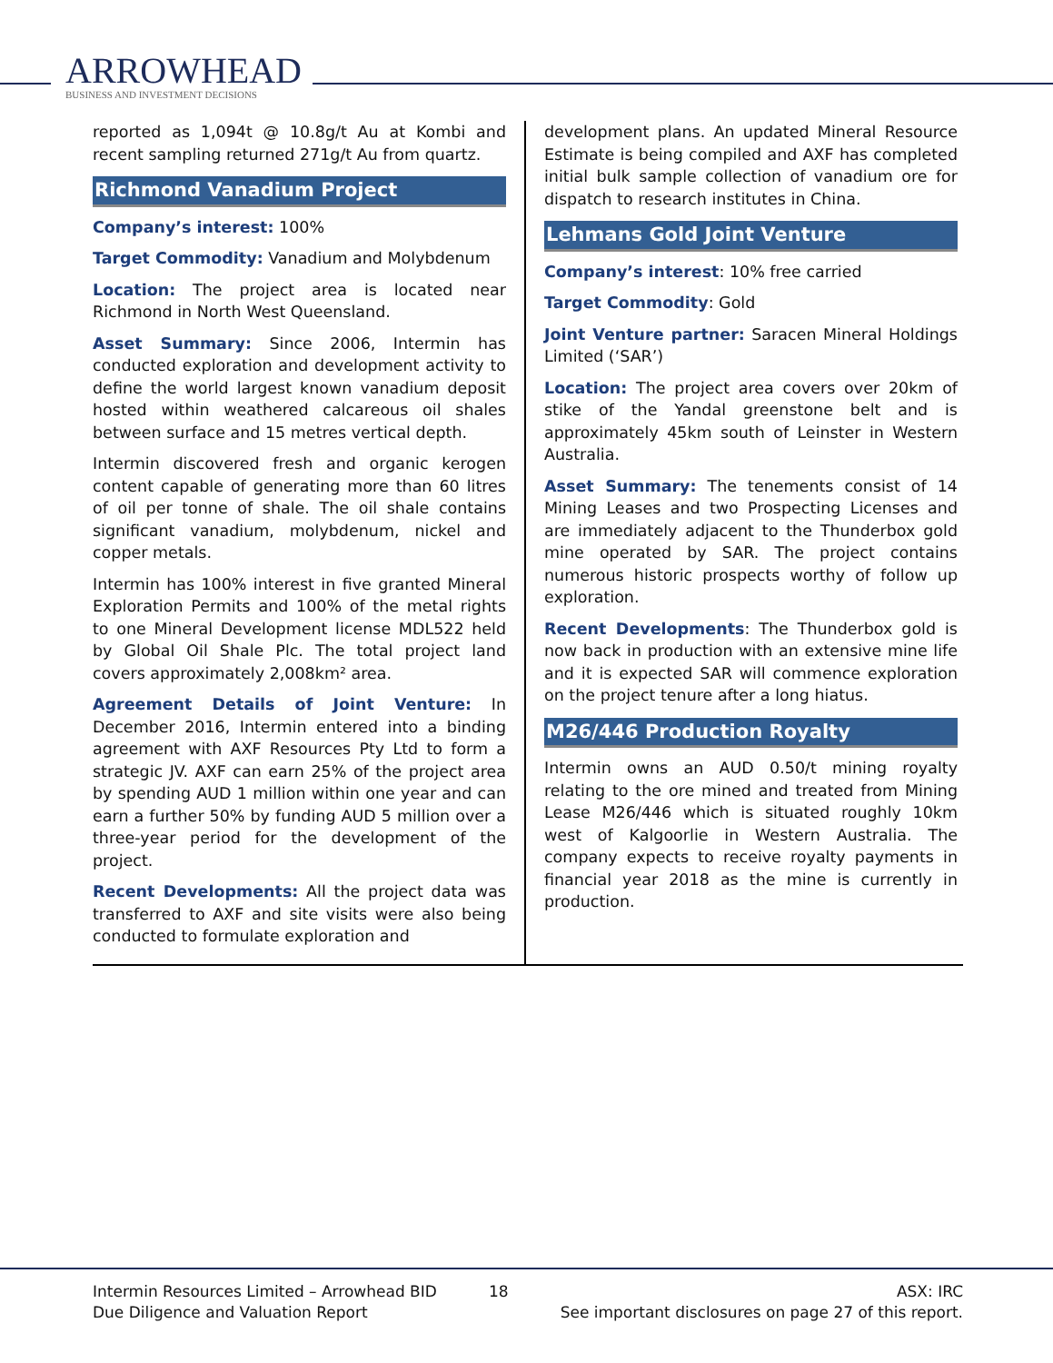ARROWHEAD
BUSINESS AND INVESTMENT DECISIONS
reported as 1,094t @ 10.8g/t Au at Kombi and recent sampling returned 271g/t Au from quartz.
Richmond Vanadium Project
Company’s interest: 100%
Target Commodity: Vanadium and Molybdenum
Location: The project area is located near Richmond in North West Queensland.
Asset Summary: Since 2006, Intermin has conducted exploration and development activity to define the world largest known vanadium deposit hosted within weathered calcareous oil shales between surface and 15 metres vertical depth.
Intermin discovered fresh and organic kerogen content capable of generating more than 60 litres of oil per tonne of shale. The oil shale contains significant vanadium, molybdenum, nickel and copper metals.
Intermin has 100% interest in five granted Mineral Exploration Permits and 100% of the metal rights to one Mineral Development license MDL522 held by Global Oil Shale Plc. The total project land covers approximately 2,008km² area.
Agreement Details of Joint Venture: In December 2016, Intermin entered into a binding agreement with AXF Resources Pty Ltd to form a strategic JV. AXF can earn 25% of the project area by spending AUD 1 million within one year and can earn a further 50% by funding AUD 5 million over a three-year period for the development of the project.
Recent Developments: All the project data was transferred to AXF and site visits were also being conducted to formulate exploration and
development plans. An updated Mineral Resource Estimate is being compiled and AXF has completed initial bulk sample collection of vanadium ore for dispatch to research institutes in China.
Lehmans Gold Joint Venture
Company’s interest: 10% free carried
Target Commodity: Gold
Joint Venture partner: Saracen Mineral Holdings Limited (‘SAR’)
Location: The project area covers over 20km of stike of the Yandal greenstone belt and is approximately 45km south of Leinster in Western Australia.
Asset Summary: The tenements consist of 14 Mining Leases and two Prospecting Licenses and are immediately adjacent to the Thunderbox gold mine operated by SAR. The project contains numerous historic prospects worthy of follow up exploration.
Recent Developments: The Thunderbox gold is now back in production with an extensive mine life and it is expected SAR will commence exploration on the project tenure after a long hiatus.
M26/446 Production Royalty
Intermin owns an AUD 0.50/t mining royalty relating to the ore mined and treated from Mining Lease M26/446 which is situated roughly 10km west of Kalgoorlie in Western Australia. The company expects to receive royalty payments in financial year 2018 as the mine is currently in production.
Intermin Resources Limited – Arrowhead BID
Due Diligence and Valuation Report
18 ASX: IRC
See important disclosures on page 27 of this report.